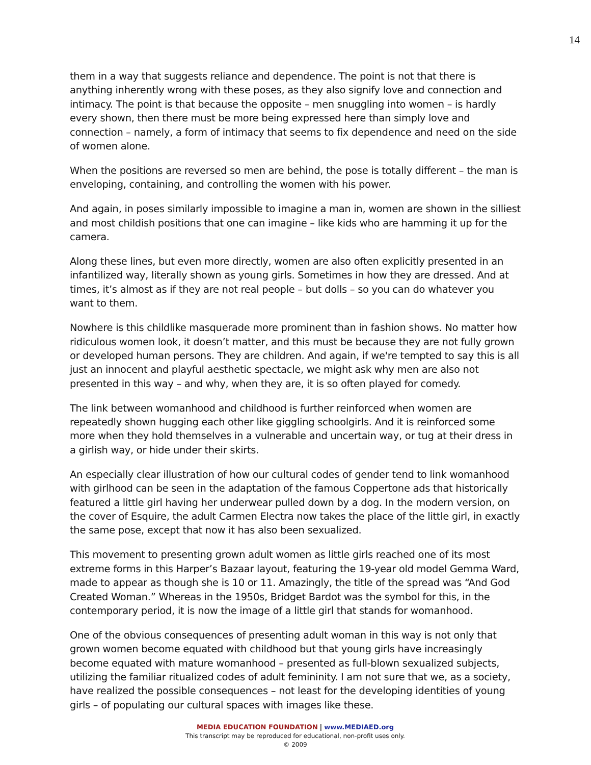14
them in a way that suggests reliance and dependence. The point is not that there is anything inherently wrong with these poses, as they also signify love and connection and intimacy. The point is that because the opposite – men snuggling into women – is hardly every shown, then there must be more being expressed here than simply love and connection – namely, a form of intimacy that seems to fix dependence and need on the side of women alone.
When the positions are reversed so men are behind, the pose is totally different – the man is enveloping, containing, and controlling the women with his power.
And again, in poses similarly impossible to imagine a man in, women are shown in the silliest and most childish positions that one can imagine – like kids who are hamming it up for the camera.
Along these lines, but even more directly, women are also often explicitly presented in an infantilized way, literally shown as young girls. Sometimes in how they are dressed. And at times, it’s almost as if they are not real people – but dolls – so you can do whatever you want to them.
Nowhere is this childlike masquerade more prominent than in fashion shows. No matter how ridiculous women look, it doesn’t matter, and this must be because they are not fully grown or developed human persons. They are children. And again, if we're tempted to say this is all just an innocent and playful aesthetic spectacle, we might ask why men are also not presented in this way – and why, when they are, it is so often played for comedy.
The link between womanhood and childhood is further reinforced when women are repeatedly shown hugging each other like giggling schoolgirls. And it is reinforced some more when they hold themselves in a vulnerable and uncertain way, or tug at their dress in a girlish way, or hide under their skirts.
An especially clear illustration of how our cultural codes of gender tend to link womanhood with girlhood can be seen in the adaptation of the famous Coppertone ads that historically featured a little girl having her underwear pulled down by a dog. In the modern version, on the cover of Esquire, the adult Carmen Electra now takes the place of the little girl, in exactly the same pose, except that now it has also been sexualized.
This movement to presenting grown adult women as little girls reached one of its most extreme forms in this Harper’s Bazaar layout, featuring the 19-year old model Gemma Ward, made to appear as though she is 10 or 11. Amazingly, the title of the spread was “And God Created Woman.” Whereas in the 1950s, Bridget Bardot was the symbol for this, in the contemporary period, it is now the image of a little girl that stands for womanhood.
One of the obvious consequences of presenting adult woman in this way is not only that grown women become equated with childhood but that young girls have increasingly become equated with mature womanhood – presented as full-blown sexualized subjects, utilizing the familiar ritualized codes of adult femininity. I am not sure that we, as a society, have realized the possible consequences – not least for the developing identities of young girls – of populating our cultural spaces with images like these.
MEDIA EDUCATION FOUNDATION | www.MEDIAED.org
This transcript may be reproduced for educational, non-profit uses only.
© 2009